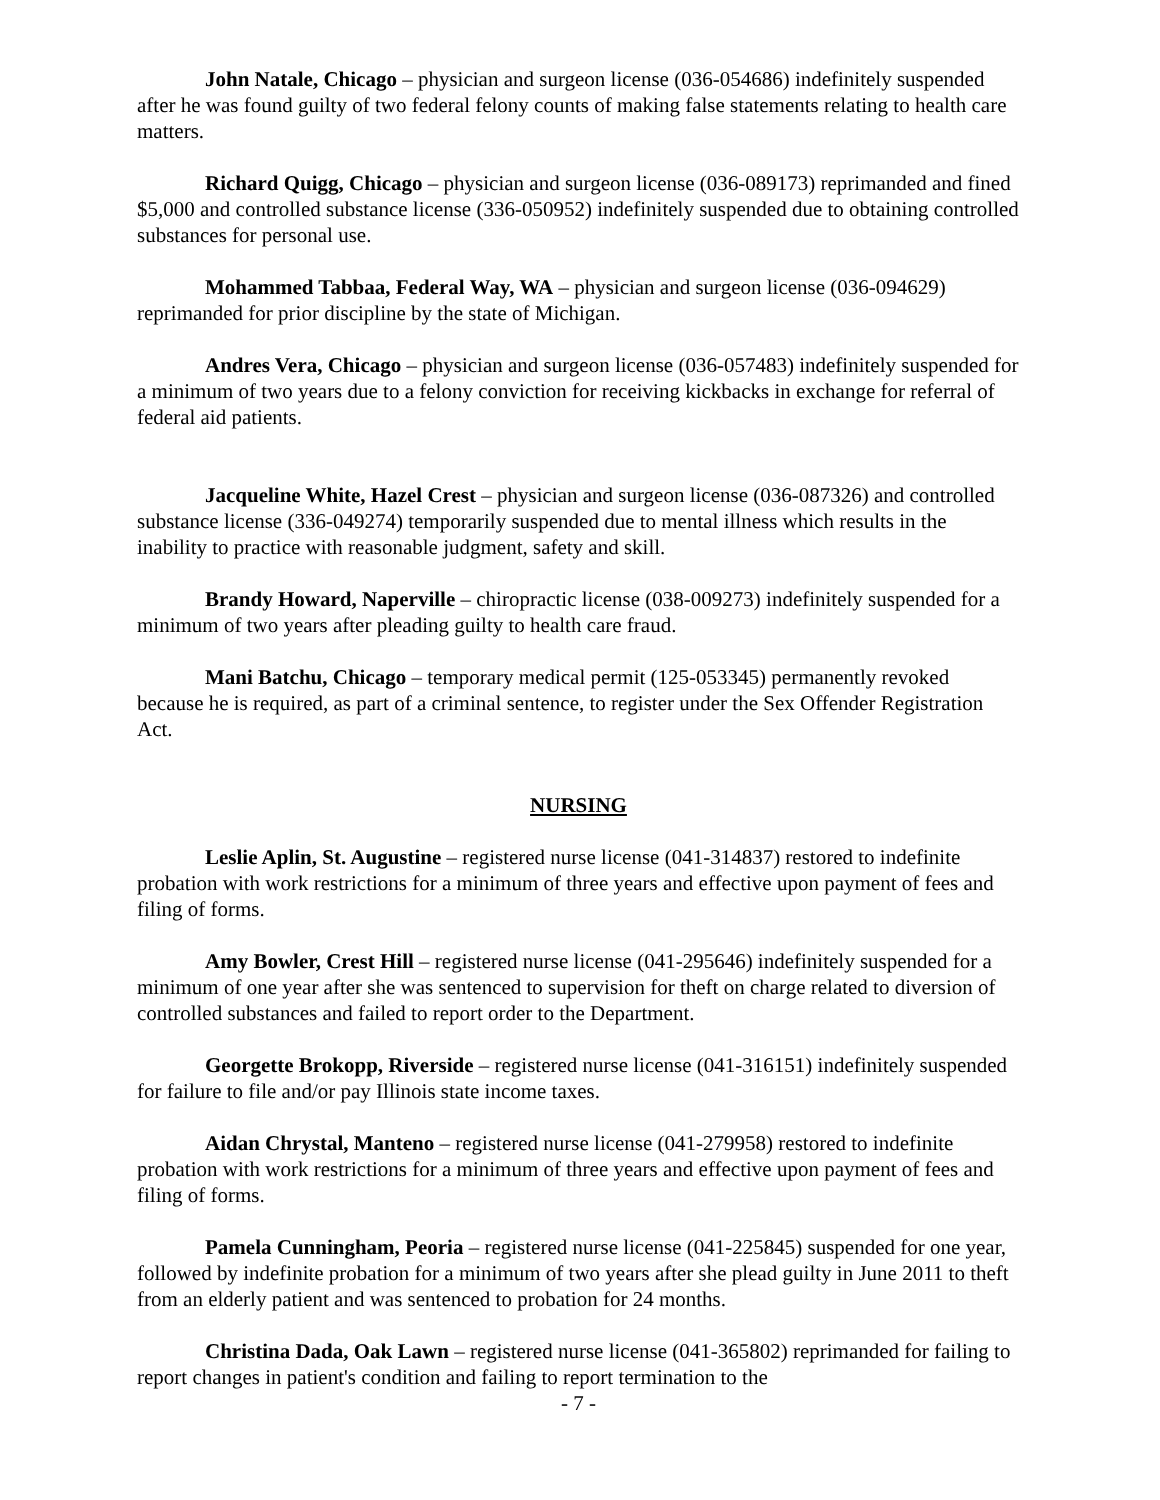John Natale, Chicago – physician and surgeon license (036-054686) indefinitely suspended after he was found guilty of two federal felony counts of making false statements relating to health care matters.
Richard Quigg, Chicago – physician and surgeon license (036-089173) reprimanded and fined $5,000 and controlled substance license (336-050952) indefinitely suspended due to obtaining controlled substances for personal use.
Mohammed Tabbaa, Federal Way, WA – physician and surgeon license (036-094629) reprimanded for prior discipline by the state of Michigan.
Andres Vera, Chicago – physician and surgeon license (036-057483) indefinitely suspended for a minimum of two years due to a felony conviction for receiving kickbacks in exchange for referral of federal aid patients.
Jacqueline White, Hazel Crest – physician and surgeon license (036-087326) and controlled substance license (336-049274) temporarily suspended due to mental illness which results in the inability to practice with reasonable judgment, safety and skill.
Brandy Howard, Naperville – chiropractic license (038-009273) indefinitely suspended for a minimum of two years after pleading guilty to health care fraud.
Mani Batchu, Chicago – temporary medical permit (125-053345) permanently revoked because he is required, as part of a criminal sentence, to register under the Sex Offender Registration Act.
NURSING
Leslie Aplin, St. Augustine – registered nurse license (041-314837) restored to indefinite probation with work restrictions for a minimum of three years and effective upon payment of fees and filing of forms.
Amy Bowler, Crest Hill – registered nurse license (041-295646) indefinitely suspended for a minimum of one year after she was sentenced to supervision for theft on charge related to diversion of controlled substances and failed to report order to the Department.
Georgette Brokopp, Riverside – registered nurse license (041-316151) indefinitely suspended for failure to file and/or pay Illinois state income taxes.
Aidan Chrystal, Manteno – registered nurse license (041-279958) restored to indefinite probation with work restrictions for a minimum of three years and effective upon payment of fees and filing of forms.
Pamela Cunningham, Peoria – registered nurse license (041-225845) suspended for one year, followed by indefinite probation for a minimum of two years after she plead guilty in June 2011 to theft from an elderly patient and was sentenced to probation for 24 months.
Christina Dada, Oak Lawn – registered nurse license (041-365802) reprimanded for failing to report changes in patient's condition and failing to report termination to the
- 7 -